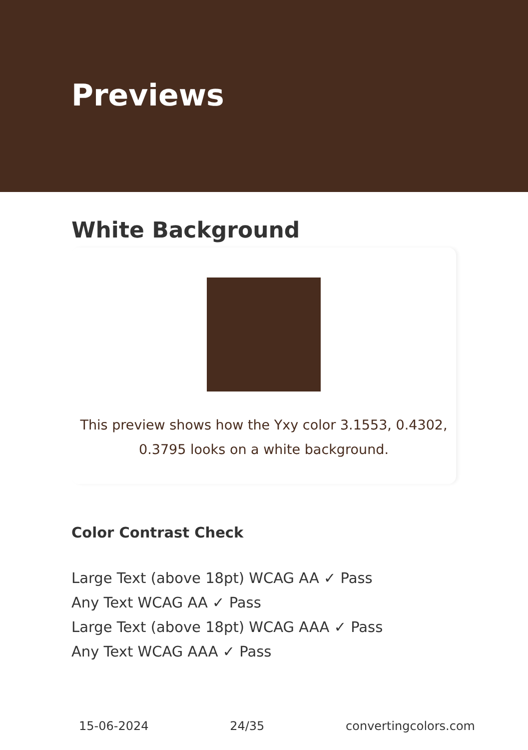Previews
White Background
This preview shows how the Yxy color 3.1553, 0.4302, 0.3795 looks on a white background.
Color Contrast Check
Large Text (above 18pt) WCAG AA ✓ Pass
Any Text WCAG AA ✓ Pass
Large Text (above 18pt) WCAG AAA ✓ Pass
Any Text WCAG AAA ✓ Pass
15-06-2024 24/35 convertingcolors.com